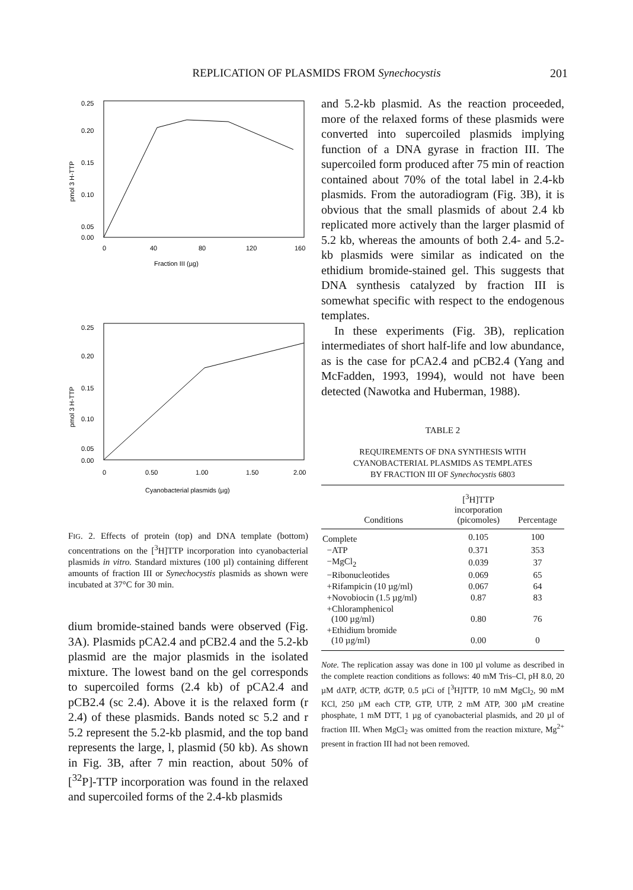REPLICATION OF PLASMIDS FROM Synechocystis 201
0.25
0.20
0.15
0.10
0.05
0.00
0
40
80
120
160
Fraction III (µg)
pmol 3 H-TTP
0.25
0.20
0.15
0.10
0.05
0.00
0
0.50
1.00
1.50
2.00
Cyanobacterial plasmids (µg)
pmol 3 H-TTP
FIG. 2. Effects of protein (top) and DNA template (bottom) concentrations on the [<sup>3</sup>H]TTP incorporation into cyanobacterial plasmids in vitro. Standard mixtures (100 µl) containing different amounts of fraction III or Synechocystis plasmids as shown were incubated at 37°C for 30 min.
dium bromide-stained bands were observed (Fig. 3A). Plasmids pCA2.4 and pCB2.4 and the 5.2-kb plasmid are the major plasmids in the isolated mixture. The lowest band on the gel corresponds to supercoiled forms (2.4 kb) of pCA2.4 and pCB2.4 (sc 2.4). Above it is the relaxed form (r 2.4) of these plasmids. Bands noted sc 5.2 and r 5.2 represent the 5.2-kb plasmid, and the top band represents the large, l, plasmid (50 kb). As shown in Fig. 3B, after 7 min reaction, about 50% of [<sup>32</sup>P]-TTP incorporation was found in the relaxed and supercoiled forms of the 2.4-kb plasmids
and 5.2-kb plasmid. As the reaction proceeded, more of the relaxed forms of these plasmids were converted into supercoiled plasmids implying function of a DNA gyrase in fraction III. The supercoiled form produced after 75 min of reaction contained about 70% of the total label in 2.4-kb plasmids. From the autoradiogram (Fig. 3B), it is obvious that the small plasmids of about 2.4 kb replicated more actively than the larger plasmid of 5.2 kb, whereas the amounts of both 2.4- and 5.2-kb plasmids were similar as indicated on the ethidium bromide-stained gel. This suggests that DNA synthesis catalyzed by fraction III is somewhat specific with respect to the endogenous templates.
In these experiments (Fig. 3B), replication intermediates of short half-life and low abundance, as is the case for pCA2.4 and pCB2.4 (Yang and McFadden, 1993, 1994), would not have been detected (Nawotka and Huberman, 1988).
TABLE 2
REQUIREMENTS OF DNA SYNTHESIS WITH
CYANOBACTERIAL PLASMIDS AS TEMPLATES
BY FRACTION III OF Synechocystis 6803
| Conditions | [<sup>3</sup>H]TTP incorporation (picomoles) | Percentage |
| --- | --- | --- |
| Complete | 0.105 | 100 |
| −ATP | 0.371 | 353 |
| −MgCl<sub>2</sub> | 0.039 | 37 |
| −Ribonucleotides | 0.069 | 65 |
| +Rifampicin (10 µg/ml) | 0.067 | 64 |
| +Novobiocin (1.5 µg/ml) | 0.87 | 83 |
| +Chloramphenicol (100 µg/ml) | 0.80 | 76 |
| +Ethidium bromide (10 µg/ml) | 0.00 | 0 |
Note. The replication assay was done in 100 µl volume as described in the complete reaction conditions as follows: 40 mM Tris–Cl, pH 8.0, 20 µM dATP, dCTP, dGTP, 0.5 µCi of [<sup>3</sup>H]TTP, 10 mM MgCl<sub>2</sub>, 90 mM KCl, 250 µM each CTP, GTP, UTP, 2 mM ATP, 300 µM creatine phosphate, 1 mM DTT, 1 µg of cyanobacterial plasmids, and 20 µl of fraction III. When MgCl<sub>2</sub> was omitted from the reaction mixture, Mg<sup>2+</sup> present in fraction III had not been removed.